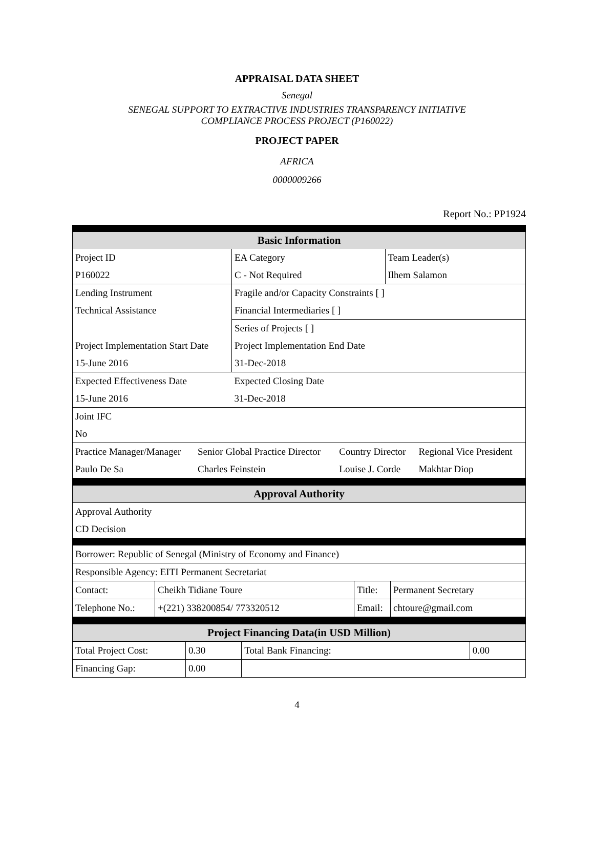APPRAISAL DATA SHEET
Senegal
SENEGAL SUPPORT TO EXTRACTIVE INDUSTRIES TRANSPARENCY INITIATIVE
COMPLIANCE PROCESS PROJECT (P160022)
PROJECT PAPER
AFRICA
0000009266
Report No.: PP1924
| Basic Information | | |
| --- | --- | --- |
| Project ID | EA Category | Team Leader(s) |
| P160022 | C - Not Required | Ilhem Salamon |
| Lending Instrument | Fragile and/or Capacity Constraints [ ] | |
| Technical Assistance | Financial Intermediaries [ ] | |
| | Series of Projects [ ] | |
| Project Implementation Start Date | Project Implementation End Date | |
| 15-June 2016 | 31-Dec-2018 | |
| Expected Effectiveness Date | Expected Closing Date | |
| 15-June 2016 | 31-Dec-2018 | |
| Joint IFC | | |
| No | | |
| Practice Manager/Manager | Senior Global Practice Director | Country Director | Regional Vice President |
| Paulo De Sa | Charles Feinstein | Louise J. Corde | Makhtar Diop |
| Approval Authority |
| --- |
| Approval Authority |
| CD Decision |
| Borrower: Republic of Senegal (Ministry of Economy and Finance) | | | |
| Responsible Agency: EITI Permanent Secretariat | | | |
| Contact: | Cheikh Tidiane Toure | Title: | Permanent Secretary |
| Telephone No.: | +(221) 338200854/ 773320512 | Email: | chtoure@gmail.com |
| Project Financing Data(in USD Million) | | | |
| --- | --- | --- | --- |
| Total Project Cost: | 0.30 | Total Bank Financing: | 0.00 |
| Financing Gap: | 0.00 | | |
4